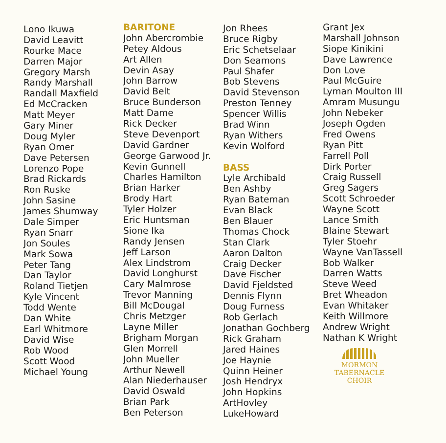Lono Ikuwa
David Leavitt
Rourke Mace
Darren Major
Gregory Marsh
Randy Marshall
Randall Maxfield
Ed McCracken
Matt Meyer
Gary Miner
Doug Myler
Ryan Omer
Dave Petersen
Lorenzo Pope
Brad Rickards
Ron Ruske
John Sasine
James Shumway
Dale Simper
Ryan Snarr
Jon Soules
Mark Sowa
Peter Tang
Dan Taylor
Roland Tietjen
Kyle Vincent
Todd Wente
Dan White
Earl Whitmore
David Wise
Rob Wood
Scott Wood
Michael Young
BARITONE
John Abercrombie
Petey Aldous
Art Allen
Devin Asay
John Barrow
David Belt
Bruce Bunderson
Matt Dame
Rick Decker
Steve Devenport
David Gardner
George Garwood Jr.
Kevin Gunnell
Charles Hamilton
Brian Harker
Brody Hart
Tyler Holzer
Eric Huntsman
Sione Ika
Randy Jensen
Jeff Larson
Alex Lindstrom
David Longhurst
Cary Malmrose
Trevor Manning
Bill McDougal
Chris Metzger
Layne Miller
Brigham Morgan
Glen Morrell
John Mueller
Arthur Newell
Alan Niederhauser
David Oswald
Brian Park
Ben Peterson
Jon Rhees
Bruce Rigby
Eric Schetselaar
Don Seamons
Paul Shafer
Bob Stevens
David Stevenson
Preston Tenney
Spencer Willis
Brad Winn
Ryan Withers
Kevin Wolford
BASS
Lyle Archibald
Ben Ashby
Ryan Bateman
Evan Black
Ben Blauer
Thomas Chock
Stan Clark
Aaron Dalton
Craig Decker
Dave Fischer
David Fjeldsted
Dennis Flynn
Doug Furness
Rob Gerlach
Jonathan Gochberg
Rick Graham
Jared Haines
Joe Haynie
Quinn Heiner
Josh Hendryx
John Hopkins
ArtHovley
LukeHoward
Grant Jex
Marshall Johnson
Siope Kinikini
Dave Lawrence
Don Love
Paul McGuire
Lyman Moulton III
Amram Musungu
John Nebeker
Joseph Ogden
Fred Owens
Ryan Pitt
Farrell Poll
Dirk Porter
Craig Russell
Greg Sagers
Scott Schroeder
Wayne Scott
Lance Smith
Blaine Stewart
Tyler Stoehr
Wayne VanTassell
Bob Walker
Darren Watts
Steve Weed
Bret Wheadon
Evan Whitaker
Keith Willmore
Andrew Wright
Nathan K Wright
MORMON
TABERNACLE
CHOIR